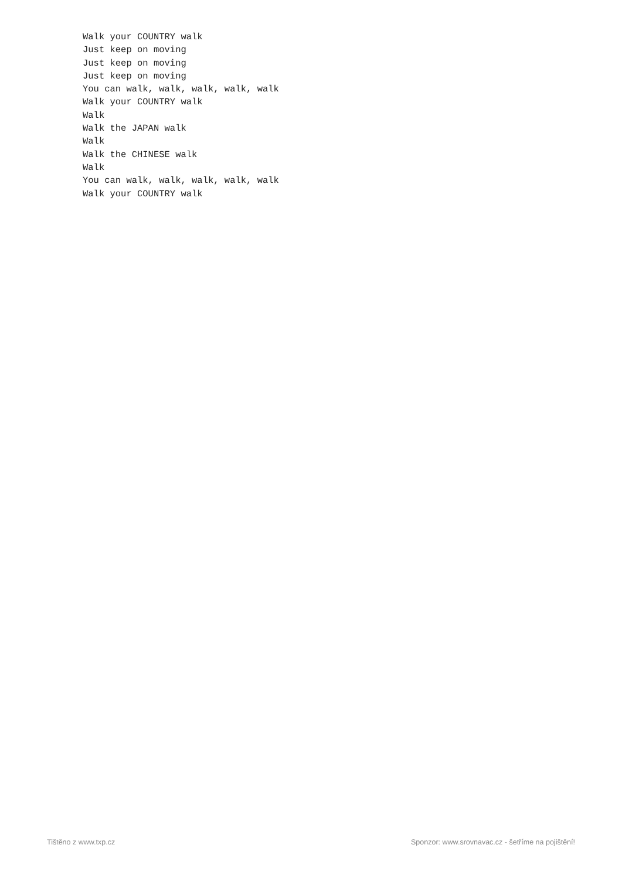Walk your COUNTRY walk
Just keep on moving
Just keep on moving
Just keep on moving
You can walk, walk, walk, walk, walk
Walk your COUNTRY walk
Walk
Walk the JAPAN walk
Walk
Walk the CHINESE walk
Walk
You can walk, walk, walk, walk, walk
Walk your COUNTRY walk
Tištěno z www.txp.cz Sponzor: www.srovnavac.cz - šetříme na pojištění!